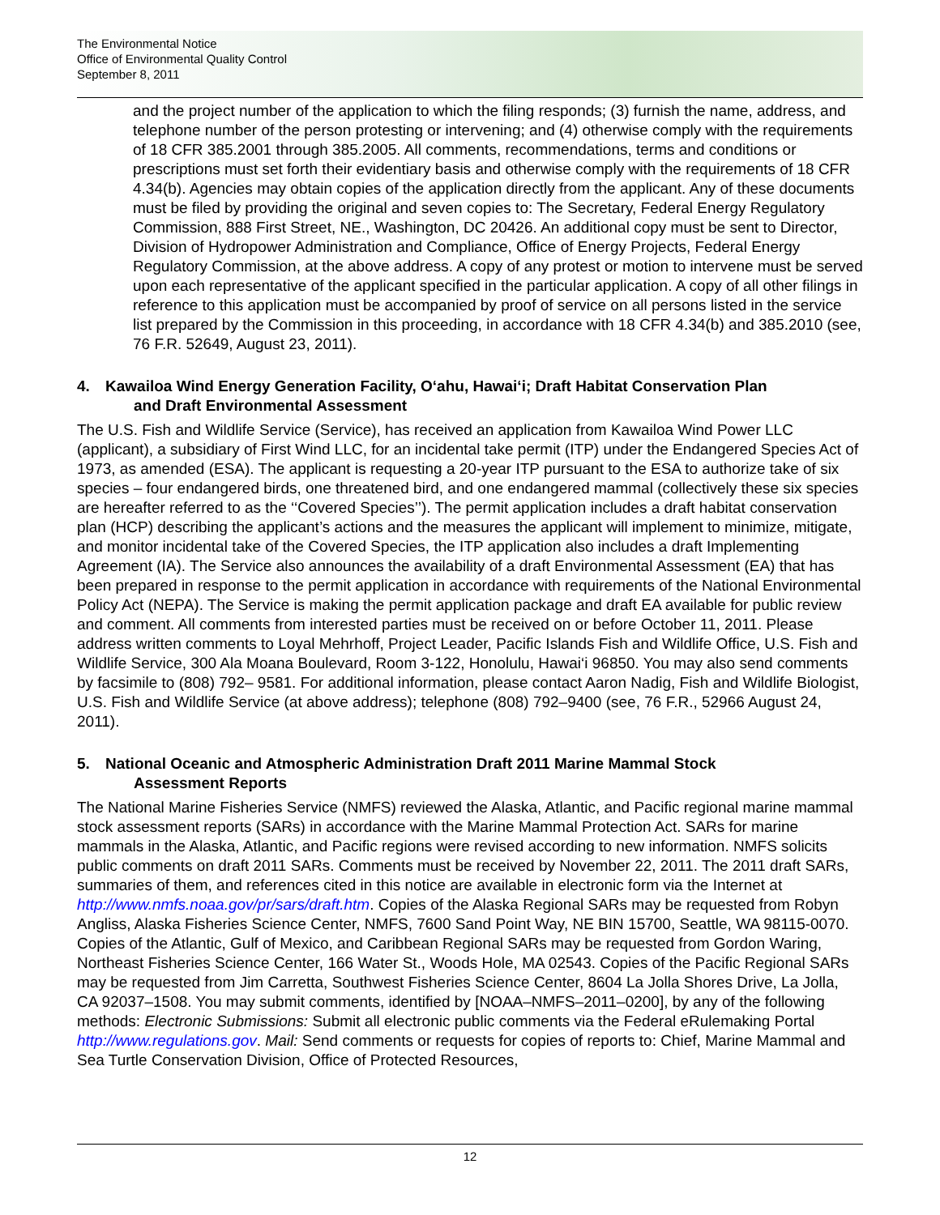The Environmental Notice
Office of Environmental Quality Control
September 8, 2011
and the project number of the application to which the filing responds; (3) furnish the name, address, and telephone number of the person protesting or intervening; and (4) otherwise comply with the requirements of 18 CFR 385.2001 through 385.2005. All comments, recommendations, terms and conditions or prescriptions must set forth their evidentiary basis and otherwise comply with the requirements of 18 CFR 4.34(b). Agencies may obtain copies of the application directly from the applicant. Any of these documents must be filed by providing the original and seven copies to: The Secretary, Federal Energy Regulatory Commission, 888 First Street, NE., Washington, DC 20426. An additional copy must be sent to Director, Division of Hydropower Administration and Compliance, Office of Energy Projects, Federal Energy Regulatory Commission, at the above address. A copy of any protest or motion to intervene must be served upon each representative of the applicant specified in the particular application. A copy of all other filings in reference to this application must be accompanied by proof of service on all persons listed in the service list prepared by the Commission in this proceeding, in accordance with 18 CFR 4.34(b) and 385.2010 (see, 76 F.R. 52649, August 23, 2011).
4. Kawailoa Wind Energy Generation Facility, O‘ahu, Hawai‘i; Draft Habitat Conservation Plan
and Draft Environmental Assessment
The U.S. Fish and Wildlife Service (Service), has received an application from Kawailoa Wind Power LLC (applicant), a subsidiary of First Wind LLC, for an incidental take permit (ITP) under the Endangered Species Act of 1973, as amended (ESA). The applicant is requesting a 20-year ITP pursuant to the ESA to authorize take of six species – four endangered birds, one threatened bird, and one endangered mammal (collectively these six species are hereafter referred to as the ‘‘Covered Species’’). The permit application includes a draft habitat conservation plan (HCP) describing the applicant’s actions and the measures the applicant will implement to minimize, mitigate, and monitor incidental take of the Covered Species, the ITP application also includes a draft Implementing Agreement (IA). The Service also announces the availability of a draft Environmental Assessment (EA) that has been prepared in response to the permit application in accordance with requirements of the National Environmental Policy Act (NEPA). The Service is making the permit application package and draft EA available for public review and comment. All comments from interested parties must be received on or before October 11, 2011. Please address written comments to Loyal Mehrhoff, Project Leader, Pacific Islands Fish and Wildlife Office, U.S. Fish and Wildlife Service, 300 Ala Moana Boulevard, Room 3-122, Honolulu, Hawai‘i 96850. You may also send comments by facsimile to (808) 792– 9581. For additional information, please contact Aaron Nadig, Fish and Wildlife Biologist, U.S. Fish and Wildlife Service (at above address); telephone (808) 792–9400 (see, 76 F.R., 52966 August 24, 2011).
5. National Oceanic and Atmospheric Administration Draft 2011 Marine Mammal Stock
Assessment Reports
The National Marine Fisheries Service (NMFS) reviewed the Alaska, Atlantic, and Pacific regional marine mammal stock assessment reports (SARs) in accordance with the Marine Mammal Protection Act. SARs for marine mammals in the Alaska, Atlantic, and Pacific regions were revised according to new information. NMFS solicits public comments on draft 2011 SARs. Comments must be received by November 22, 2011. The 2011 draft SARs, summaries of them, and references cited in this notice are available in electronic form via the Internet at http://www.nmfs.noaa.gov/pr/sars/draft.htm. Copies of the Alaska Regional SARs may be requested from Robyn Angliss, Alaska Fisheries Science Center, NMFS, 7600 Sand Point Way, NE BIN 15700, Seattle, WA 98115-0070. Copies of the Atlantic, Gulf of Mexico, and Caribbean Regional SARs may be requested from Gordon Waring, Northeast Fisheries Science Center, 166 Water St., Woods Hole, MA 02543. Copies of the Pacific Regional SARs may be requested from Jim Carretta, Southwest Fisheries Science Center, 8604 La Jolla Shores Drive, La Jolla, CA 92037–1508. You may submit comments, identified by [NOAA–NMFS–2011–0200], by any of the following methods: Electronic Submissions: Submit all electronic public comments via the Federal eRulemaking Portal http://www.regulations.gov. Mail: Send comments or requests for copies of reports to: Chief, Marine Mammal and Sea Turtle Conservation Division, Office of Protected Resources,
12